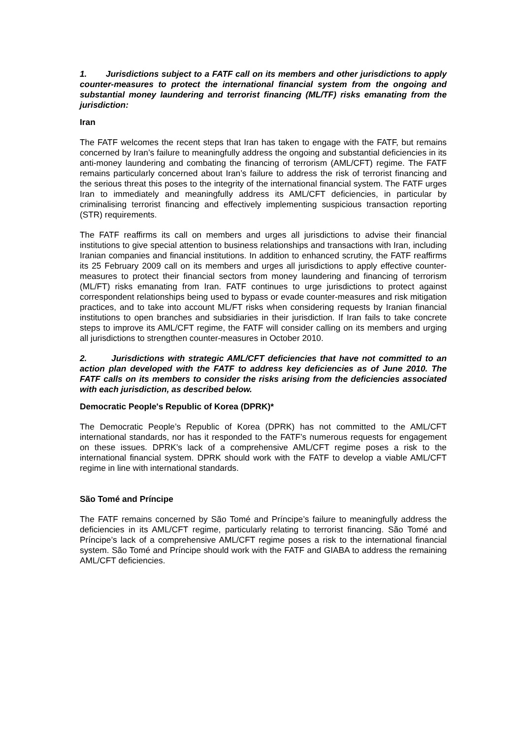1. Jurisdictions subject to a FATF call on its members and other jurisdictions to apply counter-measures to protect the international financial system from the ongoing and substantial money laundering and terrorist financing (ML/TF) risks emanating from the jurisdiction:
Iran
The FATF welcomes the recent steps that Iran has taken to engage with the FATF, but remains concerned by Iran’s failure to meaningfully address the ongoing and substantial deficiencies in its anti-money laundering and combating the financing of terrorism (AML/CFT) regime. The FATF remains particularly concerned about Iran’s failure to address the risk of terrorist financing and the serious threat this poses to the integrity of the international financial system. The FATF urges Iran to immediately and meaningfully address its AML/CFT deficiencies, in particular by criminalising terrorist financing and effectively implementing suspicious transaction reporting (STR) requirements.
The FATF reaffirms its call on members and urges all jurisdictions to advise their financial institutions to give special attention to business relationships and transactions with Iran, including Iranian companies and financial institutions. In addition to enhanced scrutiny, the FATF reaffirms its 25 February 2009 call on its members and urges all jurisdictions to apply effective counter-measures to protect their financial sectors from money laundering and financing of terrorism (ML/FT) risks emanating from Iran. FATF continues to urge jurisdictions to protect against correspondent relationships being used to bypass or evade counter-measures and risk mitigation practices, and to take into account ML/FT risks when considering requests by Iranian financial institutions to open branches and subsidiaries in their jurisdiction. If Iran fails to take concrete steps to improve its AML/CFT regime, the FATF will consider calling on its members and urging all jurisdictions to strengthen counter-measures in October 2010.
2. Jurisdictions with strategic AML/CFT deficiencies that have not committed to an action plan developed with the FATF to address key deficiencies as of June 2010. The FATF calls on its members to consider the risks arising from the deficiencies associated with each jurisdiction, as described below.
Democratic People's Republic of Korea (DPRK)*
The Democratic People’s Republic of Korea (DPRK) has not committed to the AML/CFT international standards, nor has it responded to the FATF’s numerous requests for engagement on these issues. DPRK’s lack of a comprehensive AML/CFT regime poses a risk to the international financial system. DPRK should work with the FATF to develop a viable AML/CFT regime in line with international standards.
São Tomé and Príncipe
The FATF remains concerned by São Tomé and Príncipe’s failure to meaningfully address the deficiencies in its AML/CFT regime, particularly relating to terrorist financing. São Tomé and Príncipe’s lack of a comprehensive AML/CFT regime poses a risk to the international financial system. São Tomé and Príncipe should work with the FATF and GIABA to address the remaining AML/CFT deficiencies.